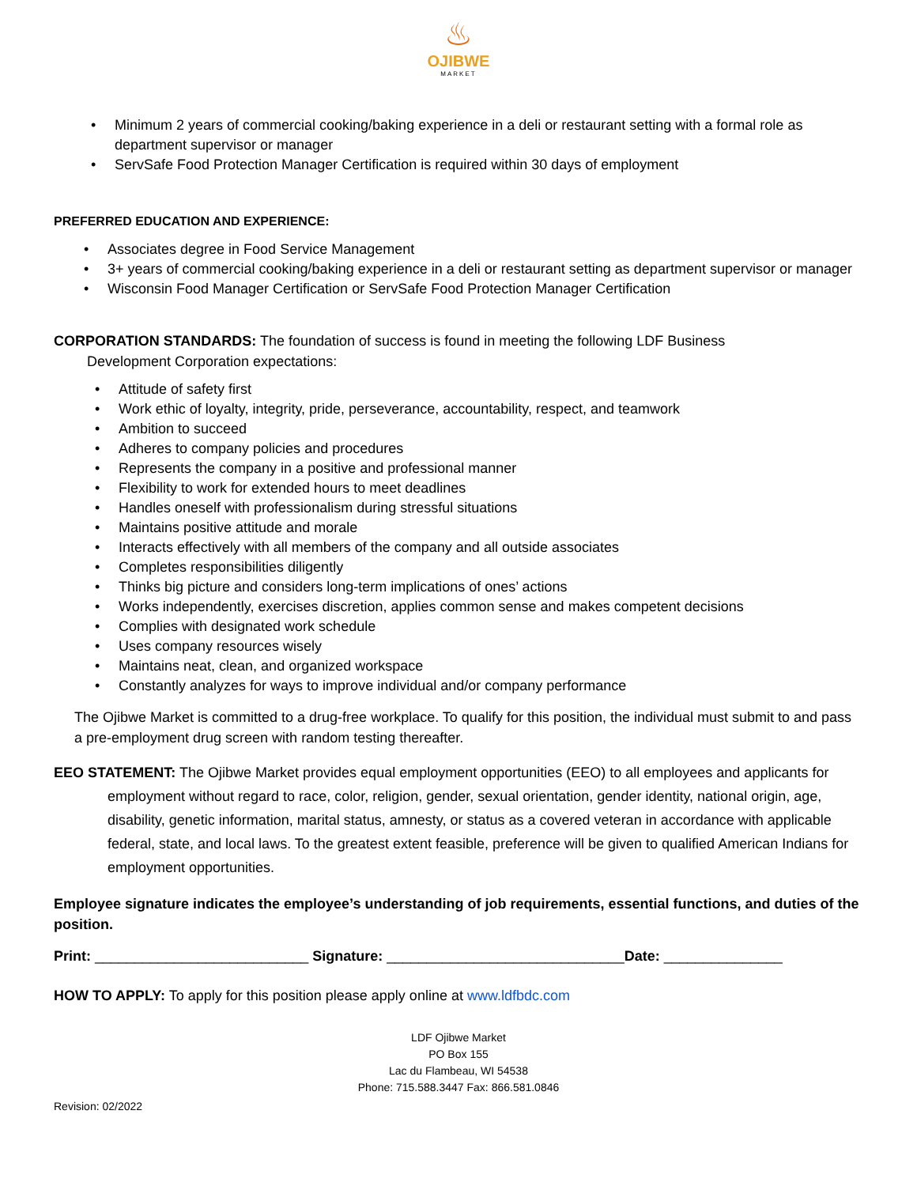♨
OJIBWE
MARKET
Minimum 2 years of commercial cooking/baking experience in a deli or restaurant setting with a formal role as department supervisor or manager
ServSafe Food Protection Manager Certification is required within 30 days of employment
PREFERRED EDUCATION AND EXPERIENCE:
Associates degree in Food Service Management
3+ years of commercial cooking/baking experience in a deli or restaurant setting as department supervisor or manager
Wisconsin Food Manager Certification or ServSafe Food Protection Manager Certification
CORPORATION STANDARDS: The foundation of success is found in meeting the following LDF Business
Development Corporation expectations:
Attitude of safety first
Work ethic of loyalty, integrity, pride, perseverance, accountability, respect, and teamwork
Ambition to succeed
Adheres to company policies and procedures
Represents the company in a positive and professional manner
Flexibility to work for extended hours to meet deadlines
Handles oneself with professionalism during stressful situations
Maintains positive attitude and morale
Interacts effectively with all members of the company and all outside associates
Completes responsibilities diligently
Thinks big picture and considers long-term implications of ones’ actions
Works independently, exercises discretion, applies common sense and makes competent decisions
Complies with designated work schedule
Uses company resources wisely
Maintains neat, clean, and organized workspace
Constantly analyzes for ways to improve individual and/or company performance
The Ojibwe Market is committed to a drug-free workplace. To qualify for this position, the individual must submit to and pass a pre-employment drug screen with random testing thereafter.
EEO STATEMENT: The Ojibwe Market provides equal employment opportunities (EEO) to all employees and applicants for employment without regard to race, color, religion, gender, sexual orientation, gender identity, national origin, age, disability, genetic information, marital status, amnesty, or status as a covered veteran in accordance with applicable federal, state, and local laws. To the greatest extent feasible, preference will be given to qualified American Indians for employment opportunities.
Employee signature indicates the employee’s understanding of job requirements, essential functions, and duties of the position.
Print: ___________________________ Signature: ______________________________Date: _______________
HOW TO APPLY: To apply for this position please apply online at www.ldfbdc.com
LDF Ojibwe Market
PO Box 155
Lac du Flambeau, WI 54538
Phone: 715.588.3447 Fax: 866.581.0846
Revision: 02/2022